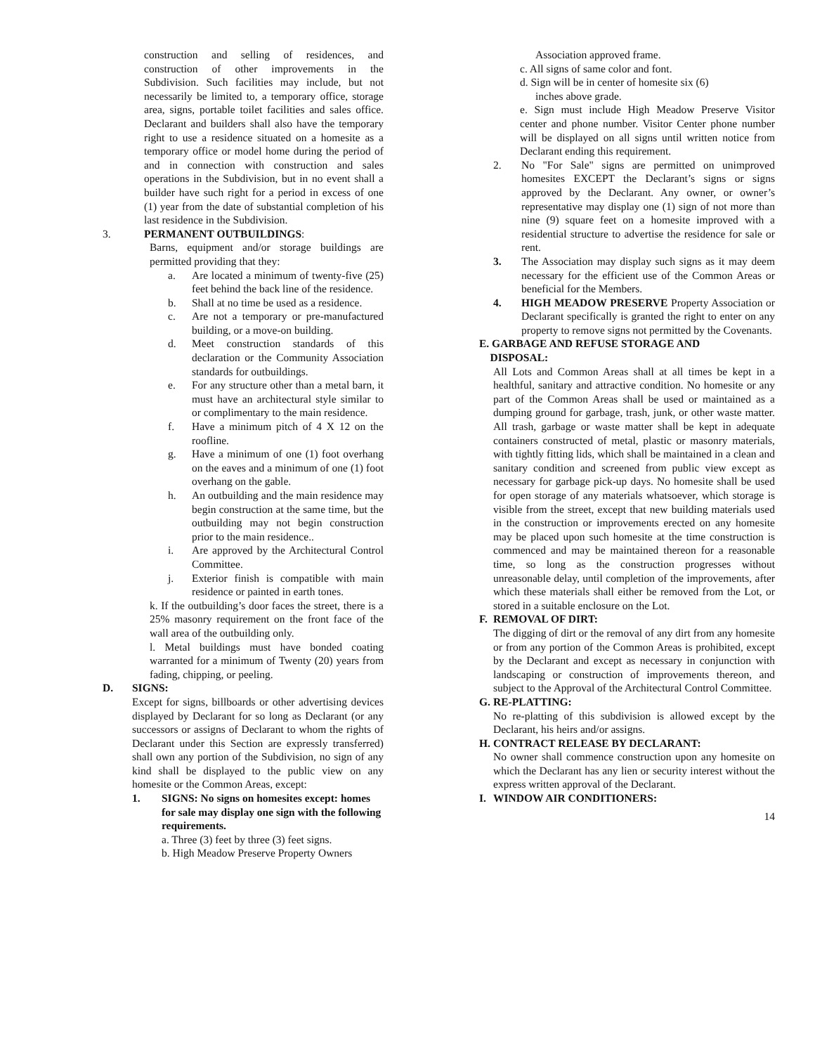construction and selling of residences, and construction of other improvements in the Subdivision. Such facilities may include, but not necessarily be limited to, a temporary office, storage area, signs, portable toilet facilities and sales office. Declarant and builders shall also have the temporary right to use a residence situated on a homesite as a temporary office or model home during the period of and in connection with construction and sales operations in the Subdivision, but in no event shall a builder have such right for a period in excess of one (1) year from the date of substantial completion of his last residence in the Subdivision.
3. PERMANENT OUTBUILDINGS:
Barns, equipment and/or storage buildings are permitted providing that they:
a. Are located a minimum of twenty-five (25) feet behind the back line of the residence.
b. Shall at no time be used as a residence.
c. Are not a temporary or pre-manufactured building, or a move-on building.
d. Meet construction standards of this declaration or the Community Association standards for outbuildings.
e. For any structure other than a metal barn, it must have an architectural style similar to or complimentary to the main residence.
f. Have a minimum pitch of 4 X 12 on the roofline.
g. Have a minimum of one (1) foot overhang on the eaves and a minimum of one (1) foot overhang on the gable.
h. An outbuilding and the main residence may begin construction at the same time, but the outbuilding may not begin construction prior to the main residence..
i. Are approved by the Architectural Control Committee.
j. Exterior finish is compatible with main residence or painted in earth tones.
k. If the outbuilding’s door faces the street, there is a 25% masonry requirement on the front face of the wall area of the outbuilding only.
l. Metal buildings must have bonded coating warranted for a minimum of Twenty (20) years from fading, chipping, or peeling.
D. SIGNS:
Except for signs, billboards or other advertising devices displayed by Declarant for so long as Declarant (or any successors or assigns of Declarant to whom the rights of Declarant under this Section are expressly transferred) shall own any portion of the Subdivision, no sign of any kind shall be displayed to the public view on any homesite or the Common Areas, except:
1. SIGNS: No signs on homesites except: homes for sale may display one sign with the following requirements.
a. Three (3) feet by three (3) feet signs.
b. High Meadow Preserve Property Owners
Association approved frame.
c. All signs of same color and font.
d. Sign will be in center of homesite six (6)
inches above grade.
e. Sign must include High Meadow Preserve Visitor center and phone number. Visitor Center phone number will be displayed on all signs until written notice from Declarant ending this requirement.
2. No "For Sale" signs are permitted on unimproved homesites EXCEPT the Declarant’s signs or signs approved by the Declarant. Any owner, or owner’s representative may display one (1) sign of not more than nine (9) square feet on a homesite improved with a residential structure to advertise the residence for sale or rent.
3. The Association may display such signs as it may deem necessary for the efficient use of the Common Areas or beneficial for the Members.
4. HIGH MEADOW PRESERVE Property Association or Declarant specifically is granted the right to enter on any property to remove signs not permitted by the Covenants.
E. GARBAGE AND REFUSE STORAGE AND
DISPOSAL:
All Lots and Common Areas shall at all times be kept in a healthful, sanitary and attractive condition. No homesite or any part of the Common Areas shall be used or maintained as a dumping ground for garbage, trash, junk, or other waste matter. All trash, garbage or waste matter shall be kept in adequate containers constructed of metal, plastic or masonry materials, with tightly fitting lids, which shall be maintained in a clean and sanitary condition and screened from public view except as necessary for garbage pick-up days. No homesite shall be used for open storage of any materials whatsoever, which storage is visible from the street, except that new building materials used in the construction or improvements erected on any homesite may be placed upon such homesite at the time construction is commenced and may be maintained thereon for a reasonable time, so long as the construction progresses without unreasonable delay, until completion of the improvements, after which these materials shall either be removed from the Lot, or stored in a suitable enclosure on the Lot.
F. REMOVAL OF DIRT:
The digging of dirt or the removal of any dirt from any homesite or from any portion of the Common Areas is prohibited, except by the Declarant and except as necessary in conjunction with landscaping or construction of improvements thereon, and subject to the Approval of the Architectural Control Committee.
G. RE-PLATTING:
No re-platting of this subdivision is allowed except by the Declarant, his heirs and/or assigns.
H. CONTRACT RELEASE BY DECLARANT:
No owner shall commence construction upon any homesite on which the Declarant has any lien or security interest without the express written approval of the Declarant.
I. WINDOW AIR CONDITIONERS:
14